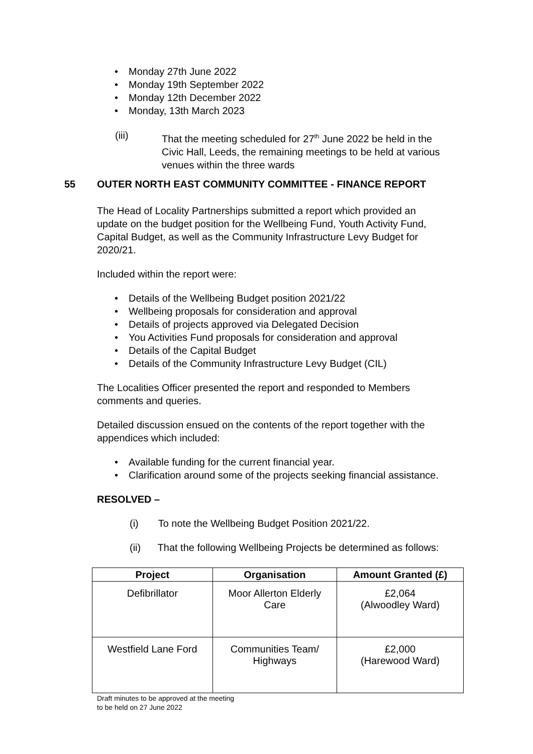• Monday 27th June 2022
• Monday 19th September 2022
• Monday 12th December 2022
• Monday, 13th March 2023
(iii)
That the meeting scheduled for 27<sup>th</sup> June 2022 be held in the
Civic Hall, Leeds, the remaining meetings to be held at various
venues within the three wards
55 OUTER NORTH EAST COMMUNITY COMMITTEE - FINANCE REPORT
The Head of Locality Partnerships submitted a report which provided an
update on the budget position for the Wellbeing Fund, Youth Activity Fund,
Capital Budget, as well as the Community Infrastructure Levy Budget for
2020/21.
Included within the report were:
• Details of the Wellbeing Budget position 2021/22
• Wellbeing proposals for consideration and approval
• Details of projects approved via Delegated Decision
• You Activities Fund proposals for consideration and approval
• Details of the Capital Budget
• Details of the Community Infrastructure Levy Budget (CIL)
The Localities Officer presented the report and responded to Members
comments and queries.
Detailed discussion ensued on the contents of the report together with the
appendices which included:
• Available funding for the current financial year.
• Clarification around some of the projects seeking financial assistance.
RESOLVED –
(i) To note the Wellbeing Budget Position 2021/22.
(ii) That the following Wellbeing Projects be determined as follows:
| Project | Organisation | Amount Granted (£) |
| --- | --- | --- |
| Defibrillator | Moor Allerton Elderly Care | £2,064 (Alwoodley Ward) |
| Westfield Lane Ford | Communities Team/ Highways | £2,000 (Harewood Ward) |
Draft minutes to be approved at the meeting
to be held on 27 June 2022